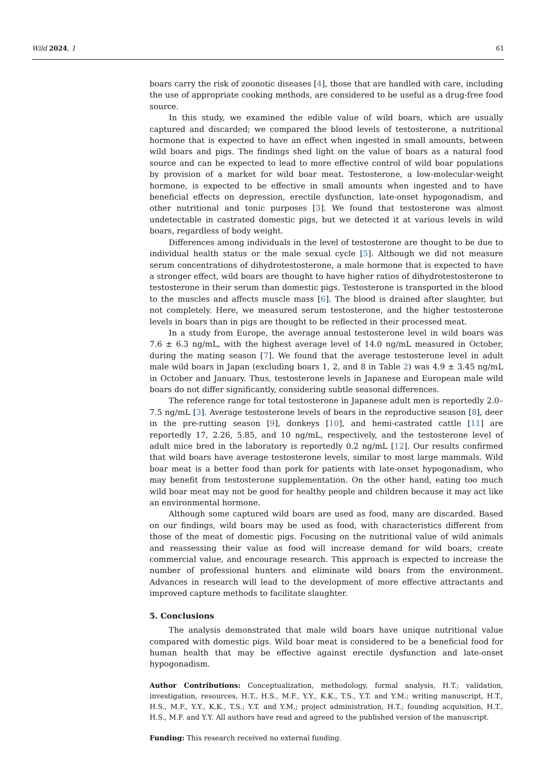Wild 2024, 1 61
boars carry the risk of zoonotic diseases [4], those that are handled with care, including the use of appropriate cooking methods, are considered to be useful as a drug-free food source.
In this study, we examined the edible value of wild boars, which are usually captured and discarded; we compared the blood levels of testosterone, a nutritional hormone that is expected to have an effect when ingested in small amounts, between wild boars and pigs. The findings shed light on the value of boars as a natural food source and can be expected to lead to more effective control of wild boar populations by provision of a market for wild boar meat. Testosterone, a low-molecular-weight hormone, is expected to be effective in small amounts when ingested and to have beneficial effects on depression, erectile dysfunction, late-onset hypogonadism, and other nutritional and tonic purposes [3]. We found that testosterone was almost undetectable in castrated domestic pigs, but we detected it at various levels in wild boars, regardless of body weight.
Differences among individuals in the level of testosterone are thought to be due to individual health status or the male sexual cycle [5]. Although we did not measure serum concentrations of dihydrotestosterone, a male hormone that is expected to have a stronger effect, wild boars are thought to have higher ratios of dihydrotestosterone to testosterone in their serum than domestic pigs. Testosterone is transported in the blood to the muscles and affects muscle mass [6]. The blood is drained after slaughter, but not completely. Here, we measured serum testosterone, and the higher testosterone levels in boars than in pigs are thought to be reflected in their processed meat.
In a study from Europe, the average annual testosterone level in wild boars was 7.6 ± 6.3 ng/mL, with the highest average level of 14.0 ng/mL measured in October, during the mating season [7]. We found that the average testosterone level in adult male wild boars in Japan (excluding boars 1, 2, and 8 in Table 2) was 4.9 ± 3.45 ng/mL in October and January. Thus, testosterone levels in Japanese and European male wild boars do not differ significantly, considering subtle seasonal differences.
The reference range for total testosterone in Japanese adult men is reportedly 2.0–7.5 ng/mL [3]. Average testosterone levels of bears in the reproductive season [8], deer in the pre-rutting season [9], donkeys [10], and hemi-castrated cattle [11] are reportedly 17, 2.26, 5.85, and 10 ng/mL, respectively, and the testosterone level of adult mice bred in the laboratory is reportedly 0.2 ng/mL [12]. Our results confirmed that wild boars have average testosterone levels, similar to most large mammals. Wild boar meat is a better food than pork for patients with late-onset hypogonadism, who may benefit from testosterone supplementation. On the other hand, eating too much wild boar meat may not be good for healthy people and children because it may act like an environmental hormone.
Although some captured wild boars are used as food, many are discarded. Based on our findings, wild boars may be used as food, with characteristics different from those of the meat of domestic pigs. Focusing on the nutritional value of wild animals and reassessing their value as food will increase demand for wild boars, create commercial value, and encourage research. This approach is expected to increase the number of professional hunters and eliminate wild boars from the environment. Advances in research will lead to the development of more effective attractants and improved capture methods to facilitate slaughter.
5. Conclusions
The analysis demonstrated that male wild boars have unique nutritional value compared with domestic pigs. Wild boar meat is considered to be a beneficial food for human health that may be effective against erectile dysfunction and late-onset hypogonadism.
Author Contributions: Conceptualization, methodology, formal analysis, H.T.; validation, investigation, resources, H.T., H.S., M.F., Y.Y., K.K., T.S., Y.T. and Y.M.; writing manuscript, H.T., H.S., M.F., Y.Y., K.K., T.S.; Y.T. and Y.M.; project administration, H.T.; founding acquisition, H.T., H.S., M.F. and Y.Y. All authors have read and agreed to the published version of the manuscript.
Funding: This research received no external funding.